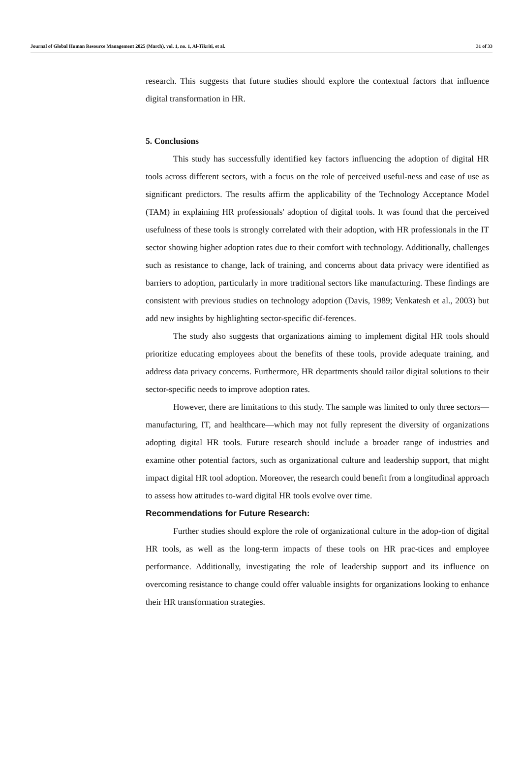Journal of Global Human Resource Management 2025 (March), vol. 1, no. 1, Al-Tikriti, et al. 31 of 33
research. This suggests that future studies should explore the contextual factors that influence digital transformation in HR.
5. Conclusions
This study has successfully identified key factors influencing the adoption of digital HR tools across different sectors, with a focus on the role of perceived useful-ness and ease of use as significant predictors. The results affirm the applicability of the Technology Acceptance Model (TAM) in explaining HR professionals' adoption of digital tools. It was found that the perceived usefulness of these tools is strongly correlated with their adoption, with HR professionals in the IT sector showing higher adoption rates due to their comfort with technology. Additionally, challenges such as resistance to change, lack of training, and concerns about data privacy were identified as barriers to adoption, particularly in more traditional sectors like manufacturing. These findings are consistent with previous studies on technology adoption (Davis, 1989; Venkatesh et al., 2003) but add new insights by highlighting sector-specific dif-ferences.
The study also suggests that organizations aiming to implement digital HR tools should prioritize educating employees about the benefits of these tools, provide adequate training, and address data privacy concerns. Furthermore, HR departments should tailor digital solutions to their sector-specific needs to improve adoption rates.
However, there are limitations to this study. The sample was limited to only three sectors—manufacturing, IT, and healthcare—which may not fully represent the diversity of organizations adopting digital HR tools. Future research should include a broader range of industries and examine other potential factors, such as organizational culture and leadership support, that might impact digital HR tool adoption. Moreover, the research could benefit from a longitudinal approach to assess how attitudes to-ward digital HR tools evolve over time.
Recommendations for Future Research:
Further studies should explore the role of organizational culture in the adop-tion of digital HR tools, as well as the long-term impacts of these tools on HR prac-tices and employee performance. Additionally, investigating the role of leadership support and its influence on overcoming resistance to change could offer valuable insights for organizations looking to enhance their HR transformation strategies.